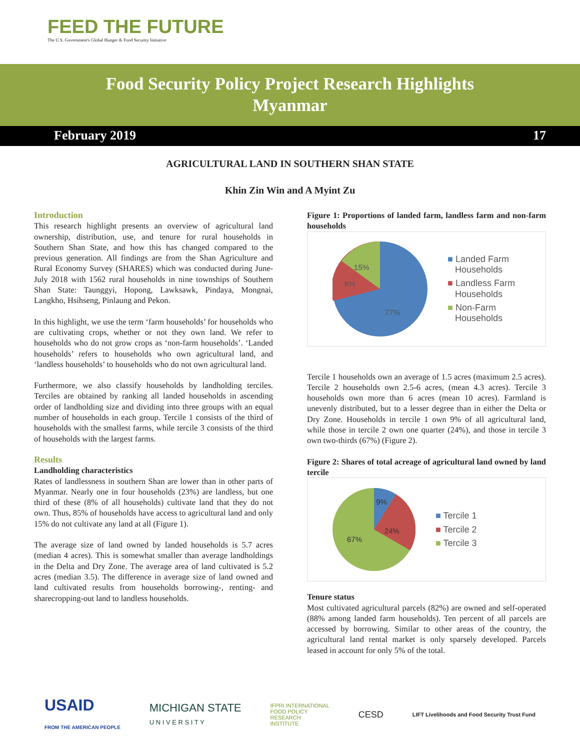FEED THE FUTURE
The U.S. Government's Global Hunger & Food Security Initiative
Food Security Policy Project Research Highlights
Myanmar
February 2019 17
AGRICULTURAL LAND IN SOUTHERN SHAN STATE
Khin Zin Win and A Myint Zu
Introduction
This research highlight presents an overview of agricultural land ownership, distribution, use, and tenure for rural households in Southern Shan State, and how this has changed compared to the previous generation. All findings are from the Shan Agriculture and Rural Economy Survey (SHARES) which was conducted during June-July 2018 with 1562 rural households in nine townships of Southern Shan State: Taunggyi, Hopong, Lawksawk, Pindaya, Mongnai, Langkho, Hsihseng, Pinlaung and Pekon.
In this highlight, we use the term ‘farm households’ for households who are cultivating crops, whether or not they own land. We refer to households who do not grow crops as ‘non-farm households’. ‘Landed households’ refers to households who own agricultural land, and ‘landless households’ to households who do not own agricultural land.
Furthermore, we also classify households by landholding terciles. Terciles are obtained by ranking all landed households in ascending order of landholding size and dividing into three groups with an equal number of households in each group. Tercile 1 consists of the third of households with the smallest farms, while tercile 3 consists of the third of households with the largest farms.
Results
Landholding characteristics
Rates of landlessness in southern Shan are lower than in other parts of Myanmar. Nearly one in four households (23%) are landless, but one third of these (8% of all households) cultivate land that they do not own. Thus, 85% of households have access to agricultural land and only 15% do not cultivate any land at all (Figure 1).
The average size of land owned by landed households is 5.7 acres (median 4 acres). This is somewhat smaller than average landholdings in the Delta and Dry Zone. The average area of land cultivated is 5.2 acres (median 3.5). The difference in average size of land owned and land cultivated results from households borrowing-, renting- and sharecropping-out land to landless households.
Figure 1: Proportions of landed farm, landless farm and non-farm households
77%
8%
15%
■ Landed Farm
Households
■ Landless Farm
Households
■ Non-Farm
Households
Tercile 1 households own an average of 1.5 acres (maximum 2.5 acres). Tercile 2 households own 2.5-6 acres, (mean 4.3 acres). Tercile 3 households own more than 6 acres (mean 10 acres). Farmland is unevenly distributed, but to a lesser degree than in either the Delta or Dry Zone. Households in tercile 1 own 9% of all agricultural land, while those in tercile 2 own one quarter (24%), and those in tercile 3 own two-thirds (67%) (Figure 2).
Figure 2: Shares of total acreage of agricultural land owned by land tercile
9%
24%
67%
■ Tercile 1
■ Tercile 2
■ Tercile 3
Tenure status
Most cultivated agricultural parcels (82%) are owned and self-operated (88% among landed farm households). Ten percent of all parcels are accessed by borrowing. Similar to other areas of the country, the agricultural land rental market is only sparsely developed. Parcels leased in account for only 5% of the total.
USAID
FROM THE AMERICAN PEOPLE MICHIGAN STATE
U N I V E R S I T Y IFPRI INTERNATIONAL
FOOD POLICY
RESEARCH
INSTITUTE CESD LIFT Livelihoods and Food Security Trust Fund